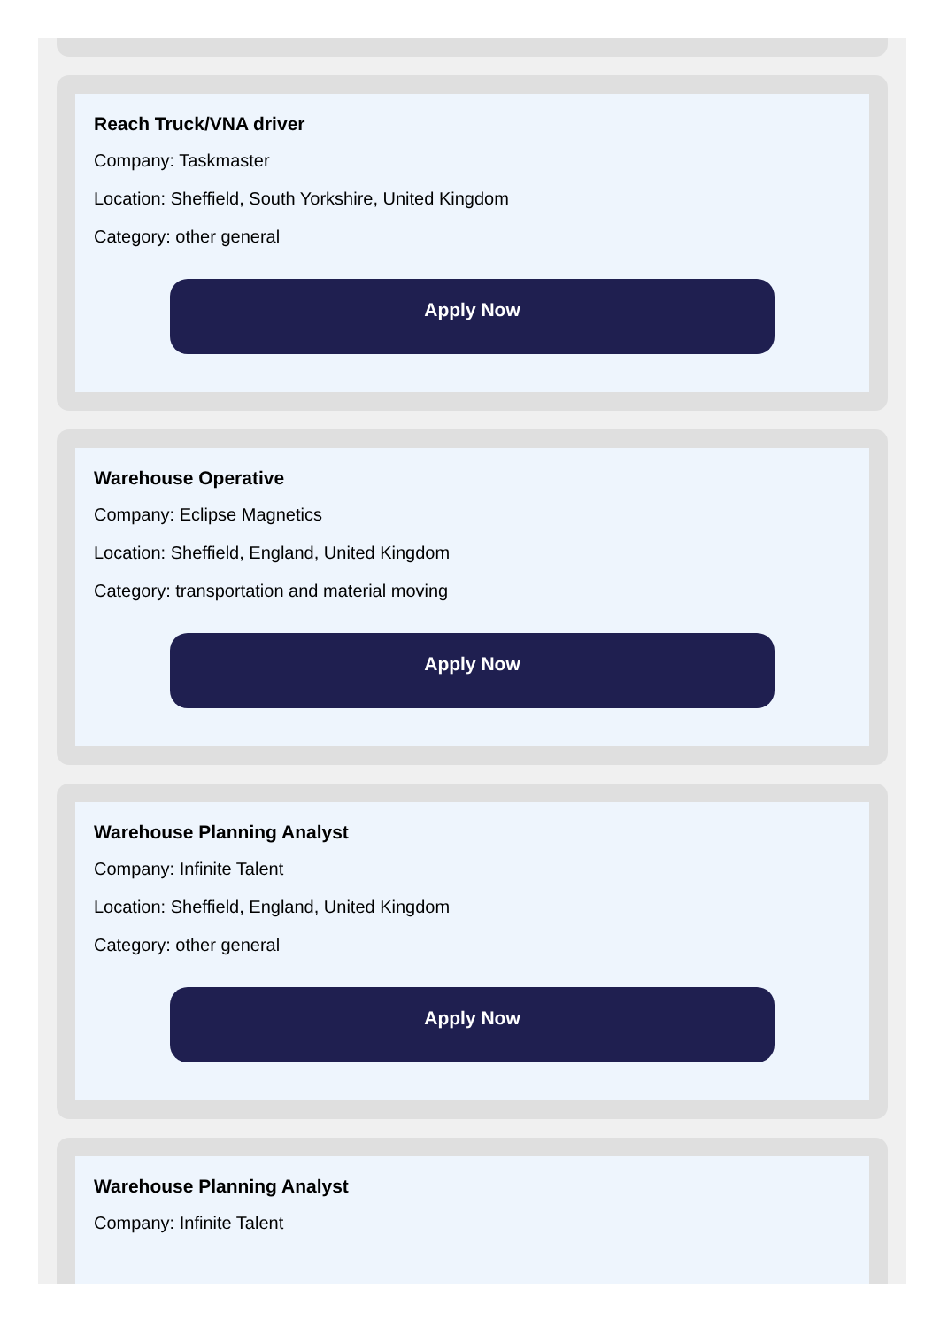Reach Truck/VNA driver
Company: Taskmaster
Location: Sheffield, South Yorkshire, United Kingdom
Category: other general
Apply Now
Warehouse Operative
Company: Eclipse Magnetics
Location: Sheffield, England, United Kingdom
Category: transportation and material moving
Apply Now
Warehouse Planning Analyst
Company: Infinite Talent
Location: Sheffield, England, United Kingdom
Category: other general
Apply Now
Warehouse Planning Analyst
Company: Infinite Talent